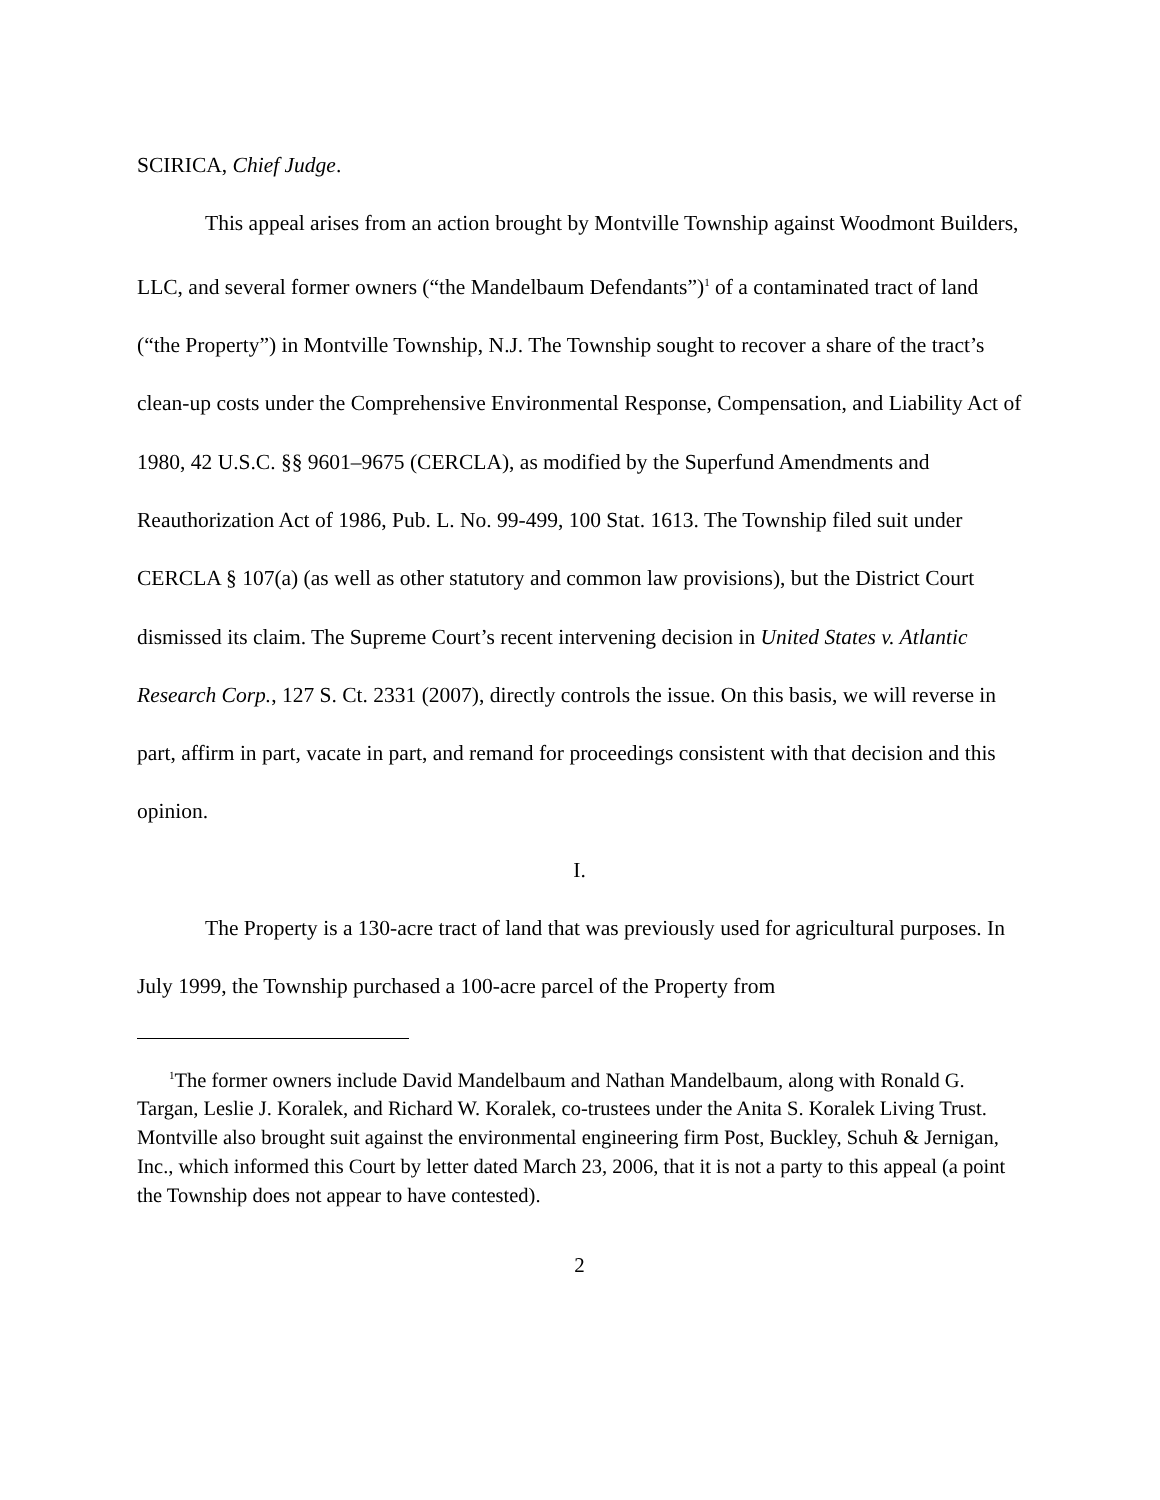SCIRICA, Chief Judge.
This appeal arises from an action brought by Montville Township against Woodmont Builders, LLC, and several former owners (“the Mandelbaum Defendants”)<sup>1</sup> of a contaminated tract of land (“the Property”) in Montville Township, N.J. The Township sought to recover a share of the tract’s clean-up costs under the Comprehensive Environmental Response, Compensation, and Liability Act of 1980, 42 U.S.C. §§ 9601–9675 (CERCLA), as modified by the Superfund Amendments and Reauthorization Act of 1986, Pub. L. No. 99-499, 100 Stat. 1613. The Township filed suit under CERCLA § 107(a) (as well as other statutory and common law provisions), but the District Court dismissed its claim. The Supreme Court’s recent intervening decision in United States v. Atlantic Research Corp., 127 S. Ct. 2331 (2007), directly controls the issue. On this basis, we will reverse in part, affirm in part, vacate in part, and remand for proceedings consistent with that decision and this opinion.
I.
The Property is a 130-acre tract of land that was previously used for agricultural purposes. In July 1999, the Township purchased a 100-acre parcel of the Property from
<sup>1</sup> The former owners include David Mandelbaum and Nathan Mandelbaum, along with Ronald G. Targan, Leslie J. Koralek, and Richard W. Koralek, co-trustees under the Anita S. Koralek Living Trust. Montville also brought suit against the environmental engineering firm Post, Buckley, Schuh & Jernigan, Inc., which informed this Court by letter dated March 23, 2006, that it is not a party to this appeal (a point the Township does not appear to have contested).
2